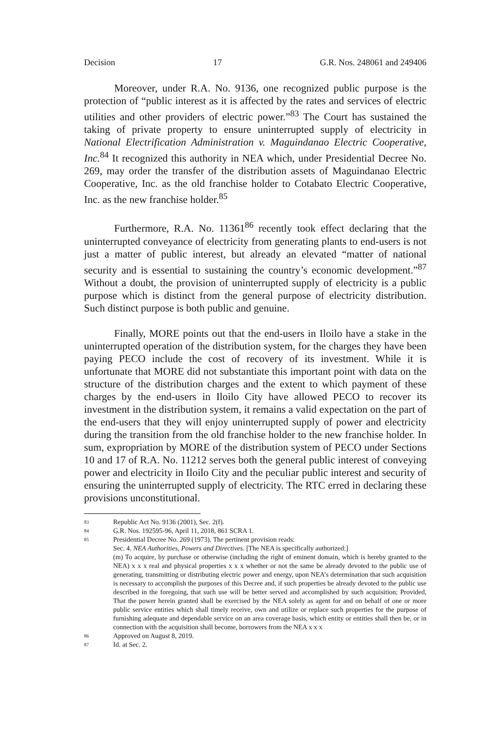Decision 17 G.R. Nos. 248061 and 249406
Moreover, under R.A. No. 9136, one recognized public purpose is the protection of “public interest as it is affected by the rates and services of electric utilities and other providers of electric power.”<sup>83</sup> The Court has sustained the taking of private property to ensure uninterrupted supply of electricity in National Electrification Administration v. Maguindanao Electric Cooperative, Inc.<sup>84</sup> It recognized this authority in NEA which, under Presidential Decree No. 269, may order the transfer of the distribution assets of Maguindanao Electric Cooperative, Inc. as the old franchise holder to Cotabato Electric Cooperative, Inc. as the new franchise holder.<sup>85</sup>
Furthermore, R.A. No. 11361<sup>86</sup> recently took effect declaring that the uninterrupted conveyance of electricity from generating plants to end-users is not just a matter of public interest, but already an elevated “matter of national security and is essential to sustaining the country’s economic development.”<sup>87</sup> Without a doubt, the provision of uninterrupted supply of electricity is a public purpose which is distinct from the general purpose of electricity distribution. Such distinct purpose is both public and genuine.
Finally, MORE points out that the end-users in Iloilo have a stake in the uninterrupted operation of the distribution system, for the charges they have been paying PECO include the cost of recovery of its investment. While it is unfortunate that MORE did not substantiate this important point with data on the structure of the distribution charges and the extent to which payment of these charges by the end-users in Iloilo City have allowed PECO to recover its investment in the distribution system, it remains a valid expectation on the part of the end-users that they will enjoy uninterrupted supply of power and electricity during the transition from the old franchise holder to the new franchise holder. In sum, expropriation by MORE of the distribution system of PECO under Sections 10 and 17 of R.A. No. 11212 serves both the general public interest of conveying power and electricity in Iloilo City and the peculiar public interest and security of ensuring the uninterrupted supply of electricity. The RTC erred in declaring these provisions unconstitutional.
83 Republic Act No. 9136 (2001), Sec. 2(f).
84 G.R. Nos. 192595-96, April 11, 2018, 861 SCRA 1.
85 Presidential Decree No. 269 (1973). The pertinent provision reads:
Sec. 4. NEA Authorities, Powers and Directives. [The NEA is specifically authorized:]
(m) To acquire, by purchase or otherwise (including the right of eminent domain, which is hereby granted to the NEA) x x x real and physical properties x x x whether or not the same be already devoted to the public use of generating, transmitting or distributing electric power and energy, upon NEA’s determination that such acquisition is necessary to accomplish the purposes of this Decree and, if such properties be already devoted to the public use described in the foregoing, that such use will be better served and accomplished by such acquisition; Provided, That the power herein granted shall be exercised by the NEA solely as agent for and on behalf of one or more public service entities which shall timely receive, own and utilize or replace such properties for the purpose of furnishing adequate and dependable service on an area coverage basis, which entity or entities shall then be, or in connection with the acquisition shall become, borrowers from the NEA x x x
86 Approved on August 8, 2019.
87 Id. at Sec. 2.